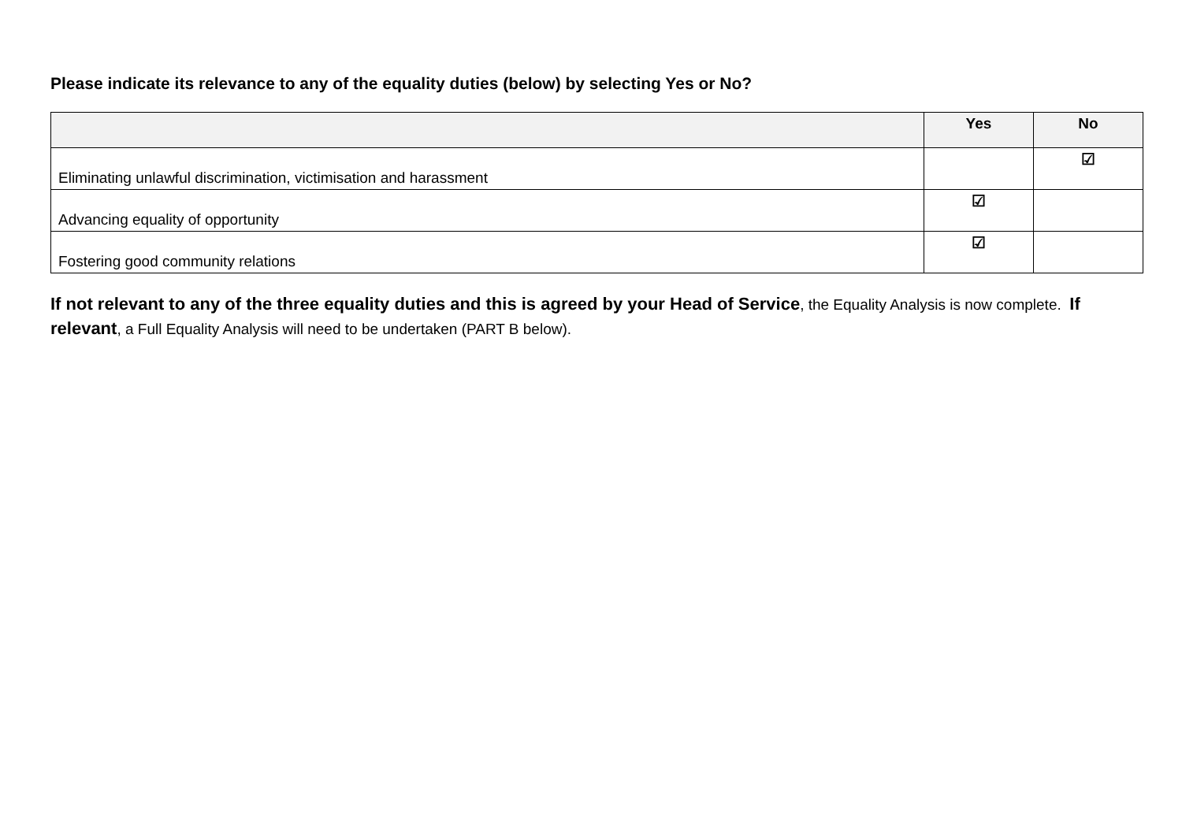Please indicate its relevance to any of the equality duties (below) by selecting Yes or No?
| | Yes | No |
| --- | --- | --- |
| Eliminating unlawful discrimination, victimisation and harassment | | ☑ |
| Advancing equality of opportunity | ☑ | |
| Fostering good community relations | ☑ | |
If not relevant to any of the three equality duties and this is agreed by your Head of Service, the Equality Analysis is now complete. If relevant, a Full Equality Analysis will need to be undertaken (PART B below).